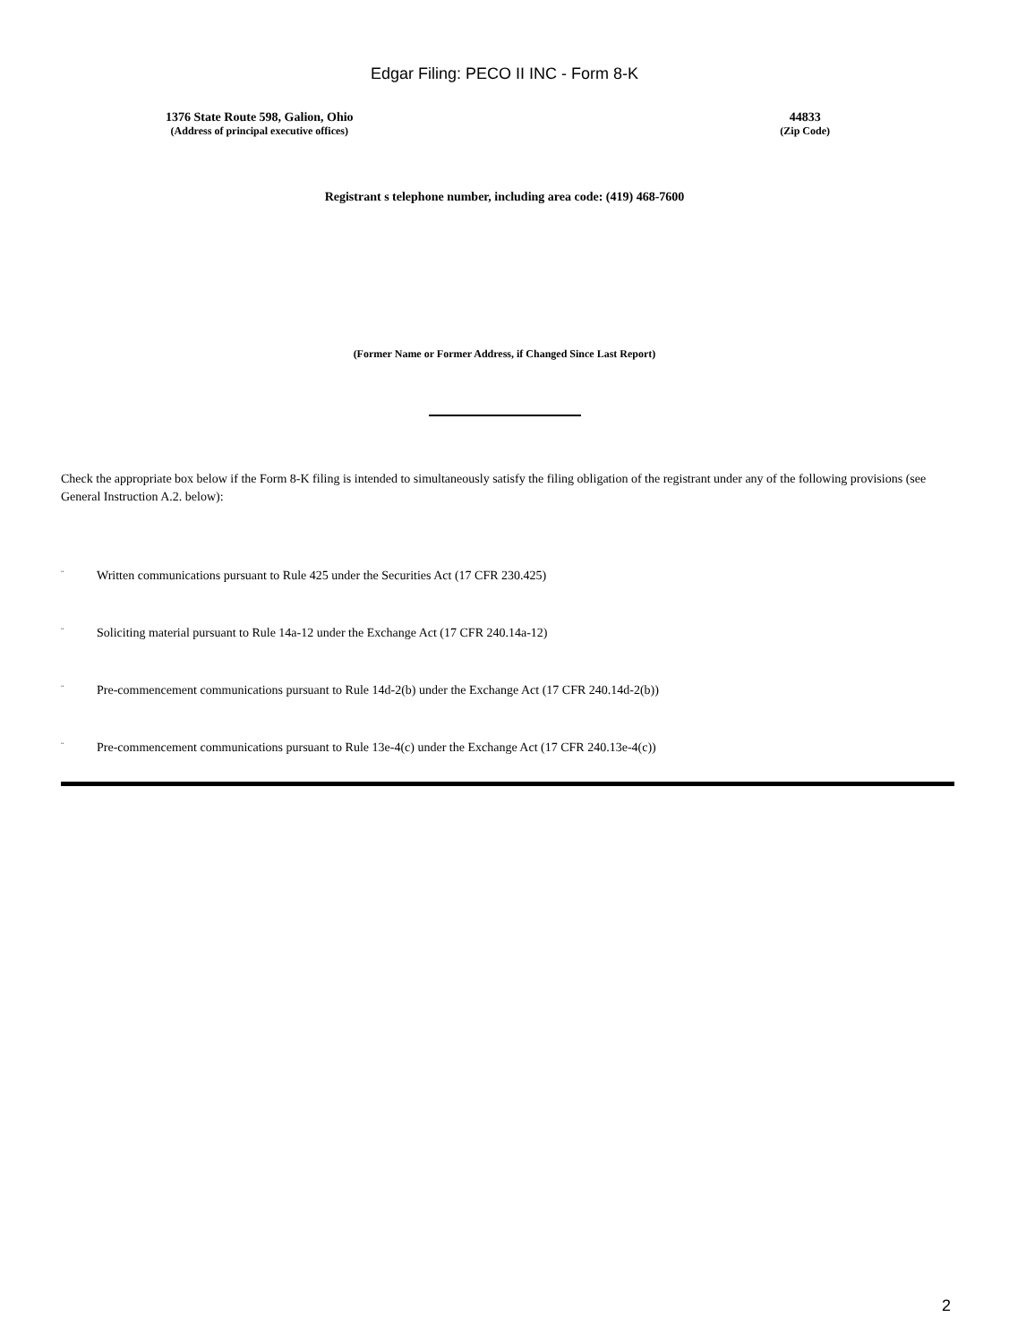Edgar Filing: PECO II INC - Form 8-K
1376 State Route 598, Galion, Ohio
(Address of principal executive offices)
44833
(Zip Code)
Registrant s telephone number, including area code: (419) 468-7600
(Former Name or Former Address, if Changed Since Last Report)
Check the appropriate box below if the Form 8-K filing is intended to simultaneously satisfy the filing obligation of the registrant under any of the following provisions (see General Instruction A.2. below):
¨ Written communications pursuant to Rule 425 under the Securities Act (17 CFR 230.425)
¨ Soliciting material pursuant to Rule 14a-12 under the Exchange Act (17 CFR 240.14a-12)
¨ Pre-commencement communications pursuant to Rule 14d-2(b) under the Exchange Act (17 CFR 240.14d-2(b))
¨ Pre-commencement communications pursuant to Rule 13e-4(c) under the Exchange Act (17 CFR 240.13e-4(c))
2